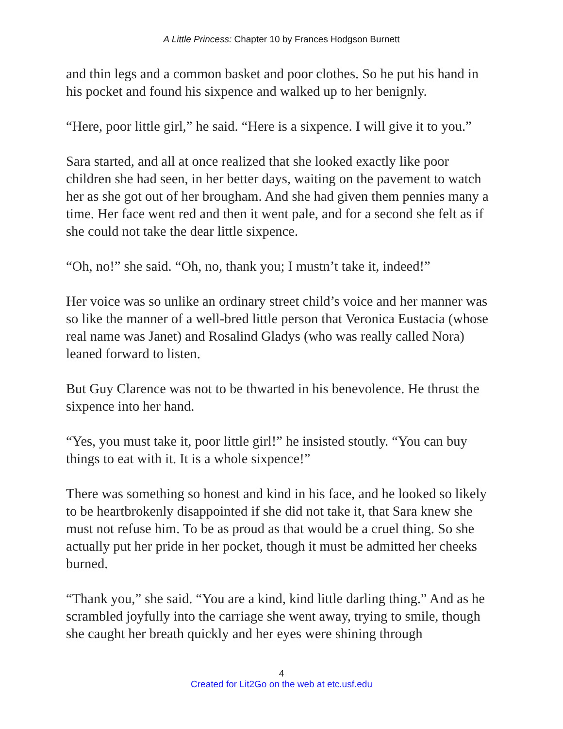A Little Princess: Chapter 10 by Frances Hodgson Burnett
and thin legs and a common basket and poor clothes. So he put his hand in his pocket and found his sixpence and walked up to her benignly.
“Here, poor little girl,” he said. “Here is a sixpence. I will give it to you.”
Sara started, and all at once realized that she looked exactly like poor children she had seen, in her better days, waiting on the pavement to watch her as she got out of her brougham. And she had given them pennies many a time. Her face went red and then it went pale, and for a second she felt as if she could not take the dear little sixpence.
“Oh, no!” she said. “Oh, no, thank you; I mustn’t take it, indeed!”
Her voice was so unlike an ordinary street child’s voice and her manner was so like the manner of a well-bred little person that Veronica Eustacia (whose real name was Janet) and Rosalind Gladys (who was really called Nora) leaned forward to listen.
But Guy Clarence was not to be thwarted in his benevolence. He thrust the sixpence into her hand.
“Yes, you must take it, poor little girl!” he insisted stoutly. “You can buy things to eat with it. It is a whole sixpence!”
There was something so honest and kind in his face, and he looked so likely to be heartbrokenly disappointed if she did not take it, that Sara knew she must not refuse him. To be as proud as that would be a cruel thing. So she actually put her pride in her pocket, though it must be admitted her cheeks burned.
“Thank you,” she said. “You are a kind, kind little darling thing.” And as he scrambled joyfully into the carriage she went away, trying to smile, though she caught her breath quickly and her eyes were shining through
4
Created for Lit2Go on the web at etc.usf.edu